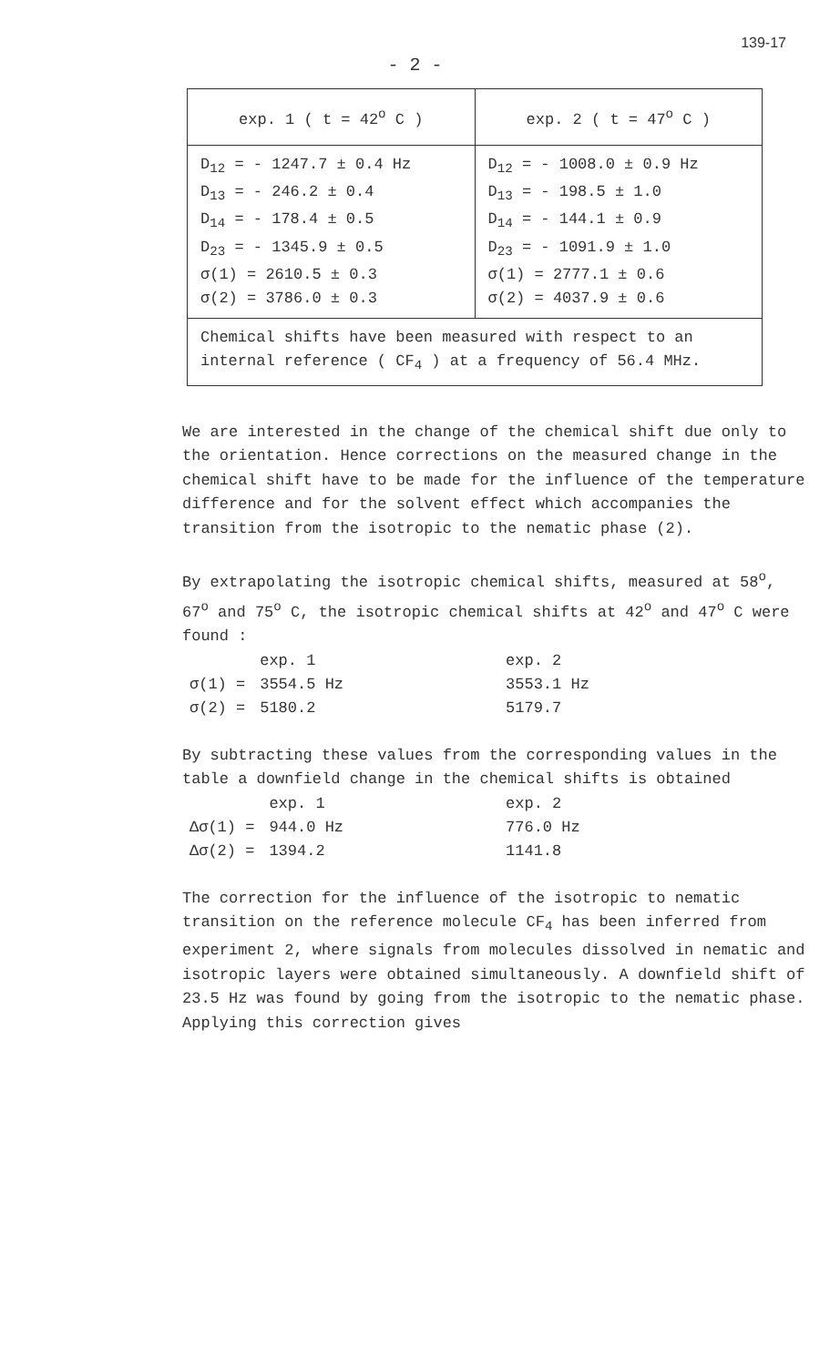139-17
- 2 -
| exp. 1 ( t = 42<sup>o</sup> C ) | exp. 2 ( t = 47<sup>o</sup> C ) |
| D<sub>12</sub> = - 1247.7 ± 0.4 Hz D<sub>13</sub> = - 246.2 ± 0.4 D<sub>14</sub> = - 178.4 ± 0.5 D<sub>23</sub> = - 1345.9 ± 0.5 σ(1) = 2610.5 ± 0.3 σ(2) = 3786.0 ± 0.3 | D<sub>12</sub> = - 1008.0 ± 0.9 Hz D<sub>13</sub> = - 198.5 ± 1.0 D<sub>14</sub> = - 144.1 ± 0.9 D<sub>23</sub> = - 1091.9 ± 1.0 σ(1) = 2777.1 ± 0.6 σ(2) = 4037.9 ± 0.6 |
| Chemical shifts have been measured with respect to an internal reference ( CF<sub>4</sub> ) at a frequency of 56.4 MHz. | |
We are interested in the change of the chemical shift due only to the orientation. Hence corrections on the measured change in the chemical shift have to be made for the influence of the temperature difference and for the solvent effect which accompanies the transition from the isotropic to the nematic phase (2).
By extrapolating the isotropic chemical shifts, measured at 58<sup>o</sup>, 67<sup>o</sup> and 75<sup>o</sup> C, the isotropic chemical shifts at 42<sup>o</sup> and 47<sup>o</sup> C were found :
| | exp. 1 | exp. 2 |
| σ(1) = | 3554.5 Hz | 3553.1 Hz |
| σ(2) = | 5180.2 | 5179.7 |
By subtracting these values from the corresponding values in the table a downfield change in the chemical shifts is obtained
| | exp. 1 | exp. 2 |
| Δσ(1) = | 944.0 Hz | 776.0 Hz |
| Δσ(2) = | 1394.2 | 1141.8 |
The correction for the influence of the isotropic to nematic transition on the reference molecule CF<sub>4</sub> has been inferred from experiment 2, where signals from molecules dissolved in nematic and isotropic layers were obtained simultaneously. A downfield shift of 23.5 Hz was found by going from the isotropic to the nematic phase. Applying this correction gives